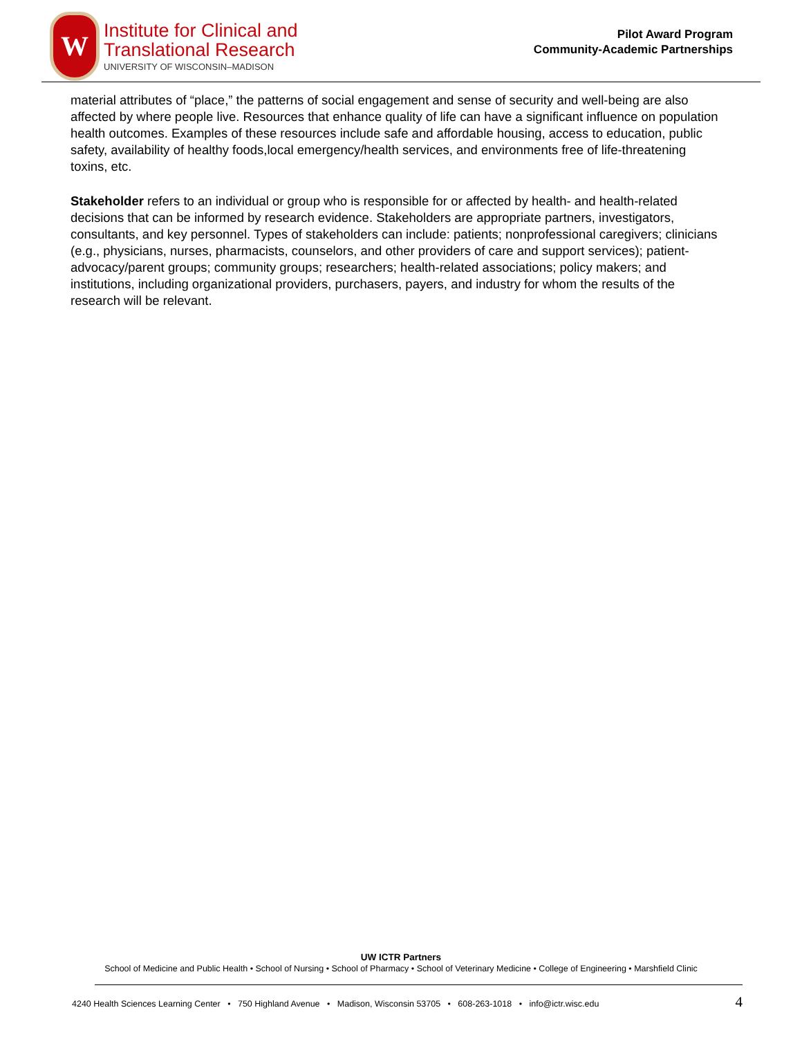W
Institute for Clinical and
Translational Research
UNIVERSITY OF WISCONSIN–MADISON
Pilot Award Program
Community-Academic Partnerships
material attributes of “place,” the patterns of social engagement and sense of security and well-being are also affected by where people live. Resources that enhance quality of life can have a significant influence on population health outcomes. Examples of these resources include safe and affordable housing, access to education, public safety, availability of healthy foods,local emergency/health services, and environments free of life-threatening toxins, etc.
Stakeholder refers to an individual or group who is responsible for or affected by health- and health-related decisions that can be informed by research evidence. Stakeholders are appropriate partners, investigators, consultants, and key personnel. Types of stakeholders can include: patients; nonprofessional caregivers; clinicians (e.g., physicians, nurses, pharmacists, counselors, and other providers of care and support services); patient-advocacy/parent groups; community groups; researchers; health-related associations; policy makers; and institutions, including organizational providers, purchasers, payers, and industry for whom the results of the research will be relevant.
UW ICTR Partners
School of Medicine and Public Health • School of Nursing • School of Pharmacy • School of Veterinary Medicine • College of Engineering • Marshfield Clinic
4240 Health Sciences Learning Center • 750 Highland Avenue • Madison, Wisconsin 53705 • 608-263-1018 • info@ictr.wisc.edu 4